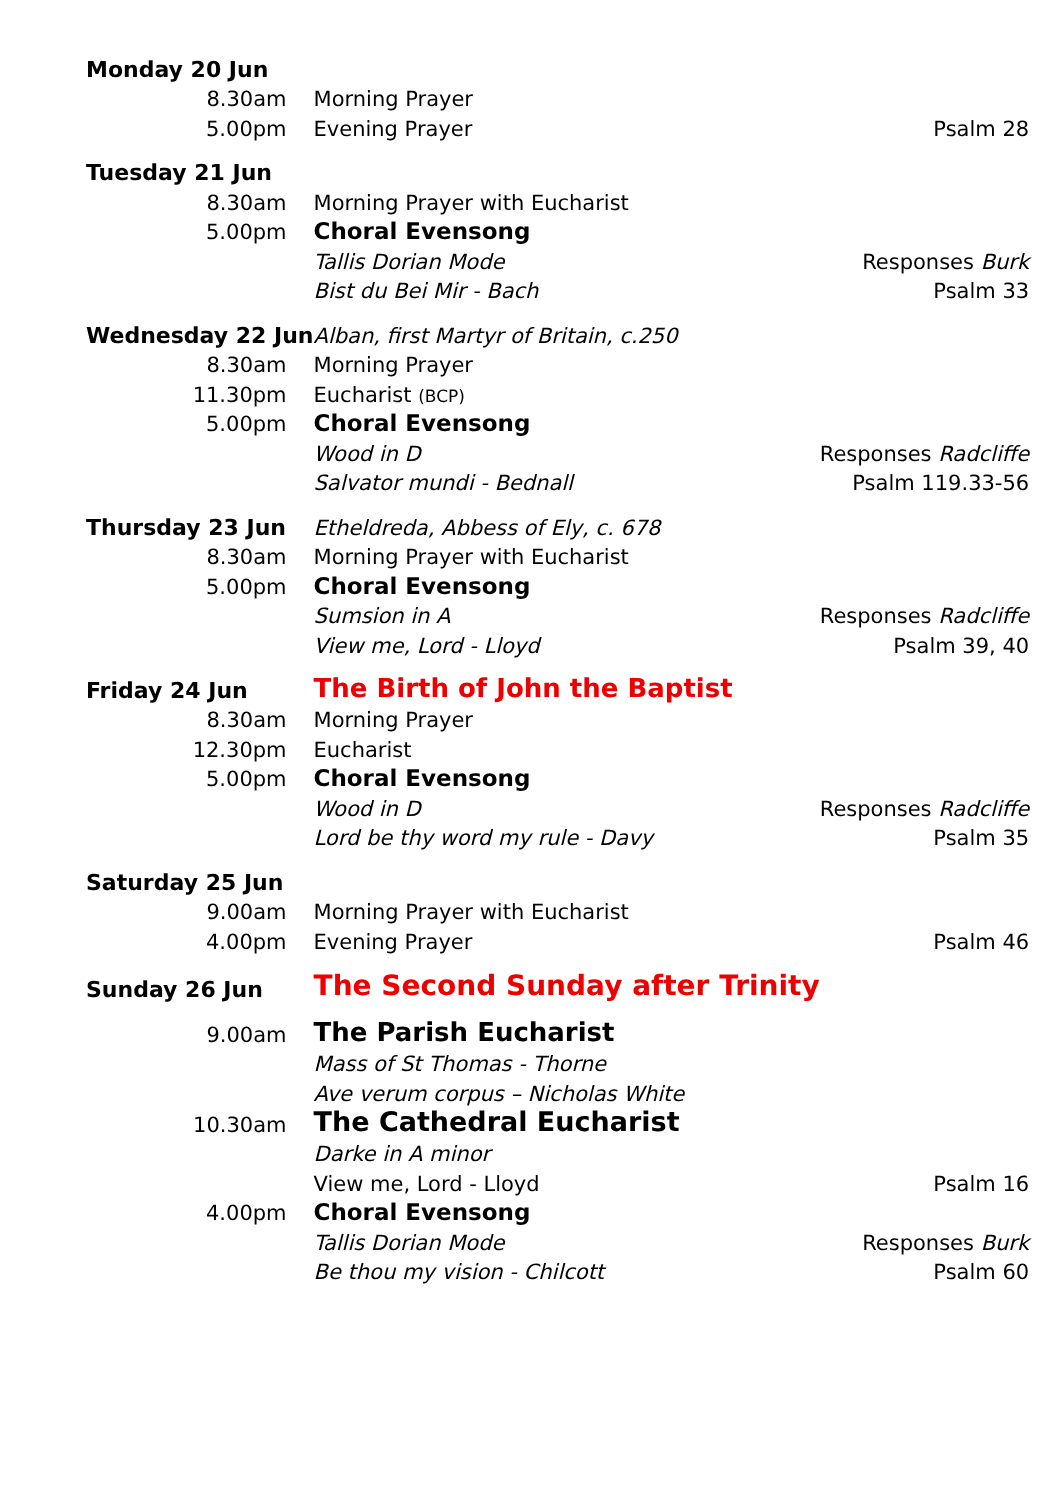| Monday 20 Jun | | | |
| | 8.30am | Morning Prayer | |
| | 5.00pm | Evening Prayer | Psalm 28 |
| Tuesday 21 Jun | | | |
| | 8.30am | Morning Prayer with Eucharist | |
| | 5.00pm | Choral Evensong | |
| | | Tallis Dorian Mode | Responses Burk |
| | | Bist du Bei Mir - Bach | Psalm 33 |
| Wednesday 22 Jun | | Alban, first Martyr of Britain, c.250 | |
| | 8.30am | Morning Prayer | |
| | 11.30pm | Eucharist (BCP) | |
| | 5.00pm | Choral Evensong | |
| | | Wood in D | Responses Radcliffe |
| | | Salvator mundi - Bednall | Psalm 119.33-56 |
| Thursday 23 Jun | | Etheldreda, Abbess of Ely, c. 678 | |
| | 8.30am | Morning Prayer with Eucharist | |
| | 5.00pm | Choral Evensong | |
| | | Sumsion in A | Responses Radcliffe |
| | | View me, Lord - Lloyd | Psalm 39, 40 |
| Friday 24 Jun | | The Birth of John the Baptist | |
| | 8.30am | Morning Prayer | |
| | 12.30pm | Eucharist | |
| | 5.00pm | Choral Evensong | |
| | | Wood in D | Responses Radcliffe |
| | | Lord be thy word my rule - Davy | Psalm 35 |
| Saturday 25 Jun | | | |
| | 9.00am | Morning Prayer with Eucharist | |
| | 4.00pm | Evening Prayer | Psalm 46 |
| Sunday 26 Jun | | The Second Sunday after Trinity | |
| | 9.00am | The Parish Eucharist | |
| | | Mass of St Thomas - Thorne | |
| | | Ave verum corpus – Nicholas White | |
| | 10.30am | The Cathedral Eucharist | |
| | | Darke in A minor | |
| | | View me, Lord - Lloyd | Psalm 16 |
| | 4.00pm | Choral Evensong | |
| | | Tallis Dorian Mode | Responses Burk |
| | | Be thou my vision - Chilcott | Psalm 60 |